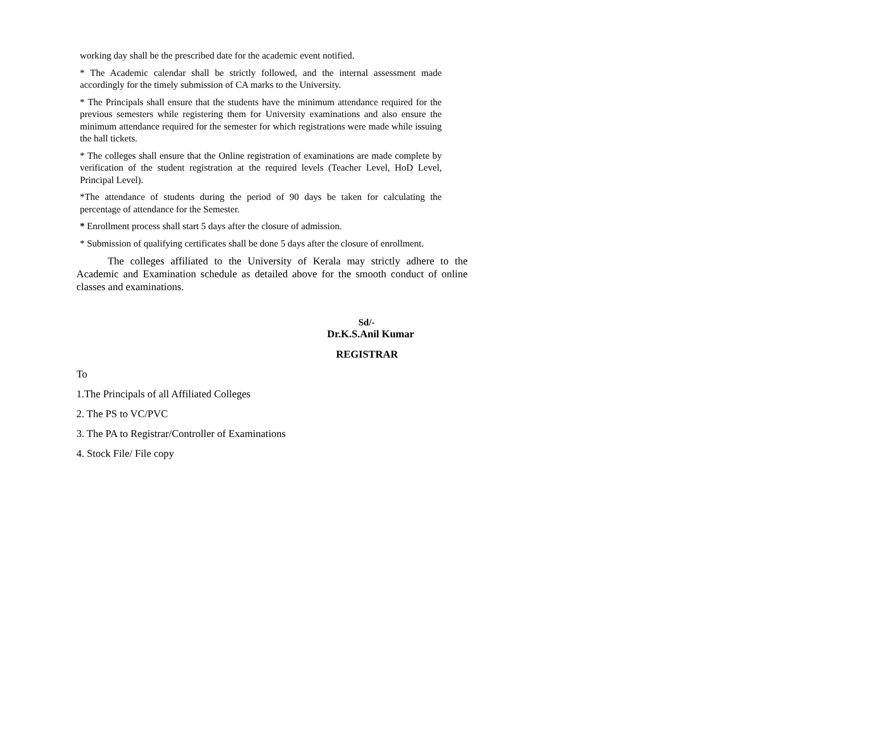working day shall be the prescribed date for the academic event notified.
* The Academic calendar shall be strictly followed, and the internal assessment made accordingly for the timely submission of CA marks to the University.
* The Principals shall ensure that the students have the minimum attendance required for the previous semesters while registering them for University examinations and also ensure the minimum attendance required for the semester for which registrations were made while issuing the hall tickets.
* The colleges shall ensure that the Online registration of examinations are made complete by verification of the student registration at the required levels (Teacher Level, HoD Level, Principal Level).
*The attendance of students during the period of 90 days be taken for calculating the percentage of attendance for the Semester.
* Enrollment process shall start 5 days after the closure of admission.
* Submission of qualifying certificates shall be done 5 days after the closure of enrollment.
The colleges affiliated to the University of Kerala may strictly adhere to the Academic and Examination schedule as detailed above for the smooth conduct of online classes and examinations.
Sd/-
Dr.K.S.Anil Kumar
REGISTRAR
To
1.The Principals of all Affiliated Colleges
2. The PS to VC/PVC
3. The PA to Registrar/Controller of Examinations
4. Stock File/ File copy